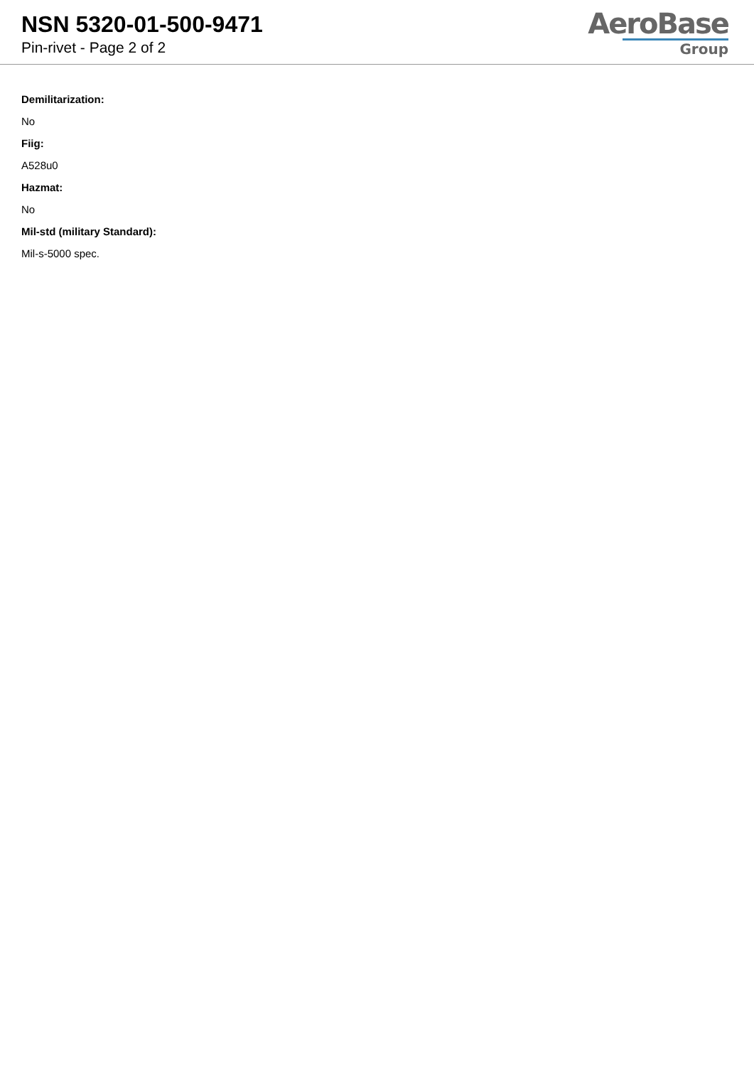NSN 5320-01-500-9471
Pin-rivet - Page 2 of 2
AeroBase
Group
Demilitarization:
No
Fiig:
A528u0
Hazmat:
No
Mil-std (military Standard):
Mil-s-5000 spec.